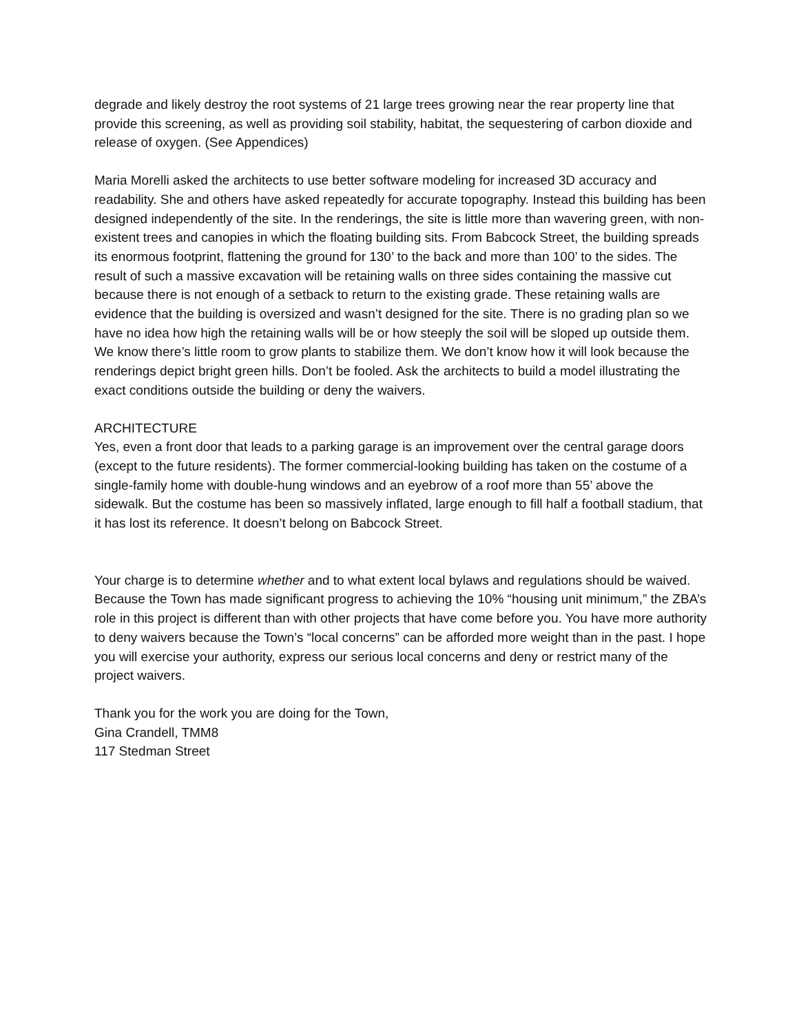degrade and likely destroy the root systems of 21 large trees growing near the rear property line that provide this screening, as well as providing soil stability, habitat, the sequestering of carbon dioxide and release of oxygen. (See Appendices)
Maria Morelli asked the architects to use better software modeling for increased 3D accuracy and readability. She and others have asked repeatedly for accurate topography. Instead this building has been designed independently of the site. In the renderings, the site is little more than wavering green, with non-existent trees and canopies in which the floating building sits. From Babcock Street, the building spreads its enormous footprint, flattening the ground for 130’ to the back and more than 100’ to the sides. The result of such a massive excavation will be retaining walls on three sides containing the massive cut because there is not enough of a setback to return to the existing grade. These retaining walls are evidence that the building is oversized and wasn’t designed for the site. There is no grading plan so we have no idea how high the retaining walls will be or how steeply the soil will be sloped up outside them. We know there’s little room to grow plants to stabilize them. We don’t know how it will look because the renderings depict bright green hills. Don’t be fooled. Ask the architects to build a model illustrating the exact conditions outside the building or deny the waivers.
ARCHITECTURE
Yes, even a front door that leads to a parking garage is an improvement over the central garage doors (except to the future residents). The former commercial-looking building has taken on the costume of a single-family home with double-hung windows and an eyebrow of a roof more than 55’ above the sidewalk. But the costume has been so massively inflated, large enough to fill half a football stadium, that it has lost its reference. It doesn’t belong on Babcock Street.
Your charge is to determine whether and to what extent local bylaws and regulations should be waived. Because the Town has made significant progress to achieving the 10% “housing unit minimum,” the ZBA’s role in this project is different than with other projects that have come before you. You have more authority to deny waivers because the Town’s “local concerns” can be afforded more weight than in the past. I hope you will exercise your authority, express our serious local concerns and deny or restrict many of the project waivers.
Thank you for the work you are doing for the Town,
Gina Crandell, TMM8
117 Stedman Street